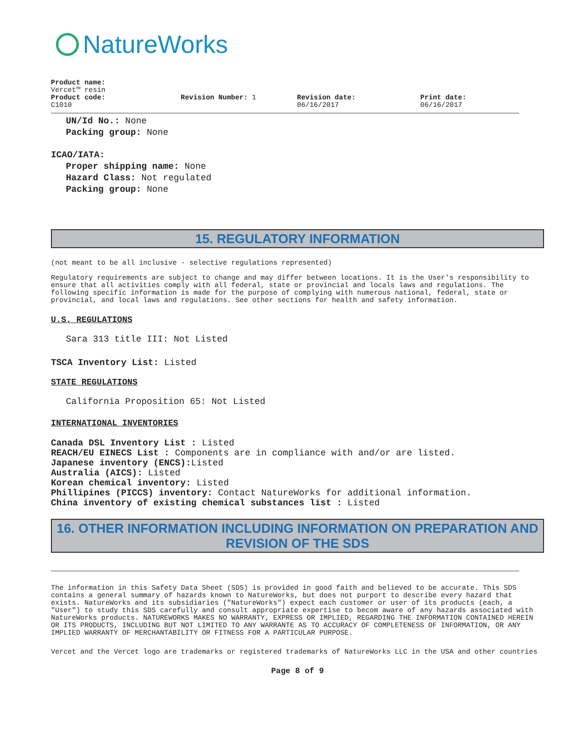NatureWorks
Product name:
Vercet™ resin
Product code:
C1010
Revision Number: 1 Revision date:
06/16/2017
Print date:
06/16/2017
UN/Id No.: None
Packing group: None
ICAO/IATA:
Proper shipping name: None
Hazard Class: Not regulated
Packing group: None
15. REGULATORY INFORMATION
(not meant to be all inclusive - selective regulations represented)
Regulatory requirements are subject to change and may differ between locations. It is the User's responsibility to ensure that all activities comply with all federal, state or provincial and locals laws and regulations. The following specific information is made for the purpose of complying with numerous national, federal, state or provincial, and local laws and regulations. See other sections for health and safety information.
U.S. REGULATIONS
Sara 313 title III: Not Listed
TSCA Inventory List: Listed
STATE REGULATIONS
California Proposition 65: Not Listed
INTERNATIONAL INVENTORIES
Canada DSL Inventory List : Listed
REACH/EU EINECS List : Components are in compliance with and/or are listed.
Japanese inventory (ENCS): Listed
Australia (AICS): Listed
Korean chemical inventory: Listed
Phillipines (PICCS) inventory: Contact NatureWorks for additional information.
China inventory of existing chemical substances list : Listed
16. OTHER INFORMATION INCLUDING INFORMATION ON PREPARATION AND REVISION OF THE SDS
The information in this Safety Data Sheet (SDS) is provided in good faith and believed to be accurate. This SDS contains a general summary of hazards known to NatureWorks, but does not purport to describe every hazard that exists. NatureWorks and its subsidiaries ("NatureWorks") expect each customer or user of its products (each, a "User") to study this SDS carefully and consult appropriate expertise to becom aware of any hazards associated with NatureWorks products. NATUREWORKS MAKES NO WARRANTY, EXPRESS OR IMPLIED, REGARDING THE INFORMATION CONTAINED HEREIN OR ITS PRODUCTS, INCLUDING BUT NOT LIMITED TO ANY WARRANTE AS TO ACCURACY OF COMPLETENESS OF INFORMATION, OR ANY IMPLIED WARRANTY OF MERCHANTABILITY OR FITNESS FOR A PARTICULAR PURPOSE.
Vercet and the Vercet logo are trademarks or registered trademarks of NatureWorks LLC in the USA and other countries
Page 8 of 9